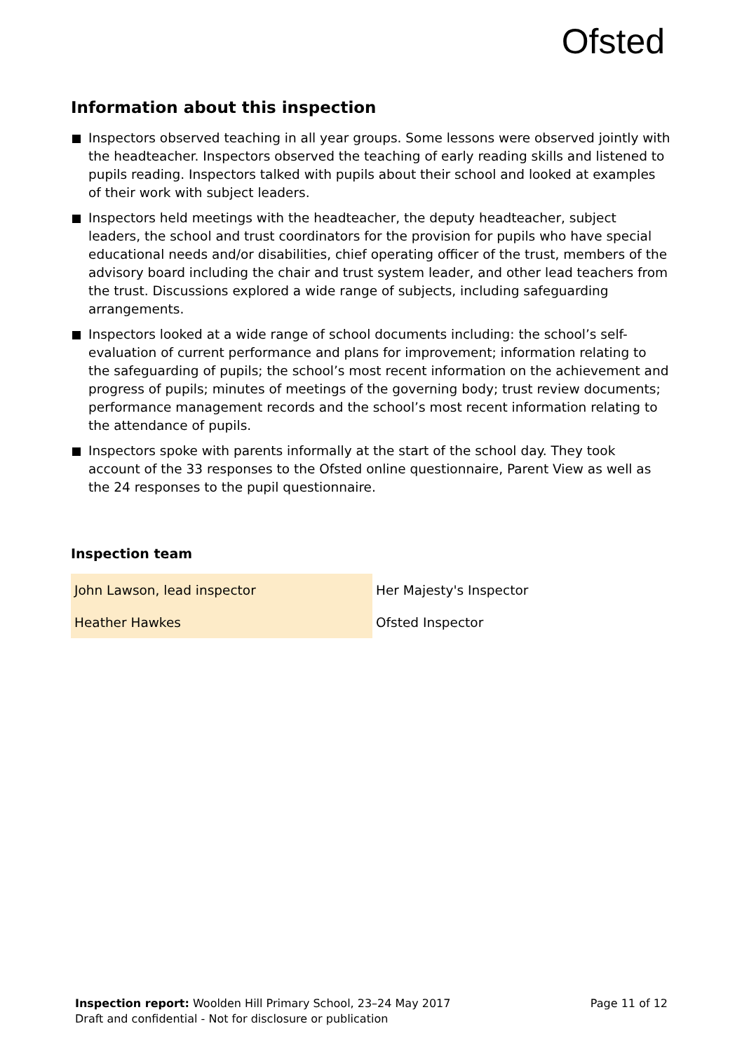Ofsted
Information about this inspection
Inspectors observed teaching in all year groups. Some lessons were observed jointly with the headteacher. Inspectors observed the teaching of early reading skills and listened to pupils reading. Inspectors talked with pupils about their school and looked at examples of their work with subject leaders.
Inspectors held meetings with the headteacher, the deputy headteacher, subject leaders, the school and trust coordinators for the provision for pupils who have special educational needs and/or disabilities, chief operating officer of the trust, members of the advisory board including the chair and trust system leader, and other lead teachers from the trust. Discussions explored a wide range of subjects, including safeguarding arrangements.
Inspectors looked at a wide range of school documents including: the school’s self-evaluation of current performance and plans for improvement; information relating to the safeguarding of pupils; the school’s most recent information on the achievement and progress of pupils; minutes of meetings of the governing body; trust review documents; performance management records and the school’s most recent information relating to the attendance of pupils.
Inspectors spoke with parents informally at the start of the school day. They took account of the 33 responses to the Ofsted online questionnaire, Parent View as well as the 24 responses to the pupil questionnaire.
Inspection team
| John Lawson, lead inspector | Her Majesty's Inspector |
| Heather Hawkes | Ofsted Inspector |
Page 11 of 12 Inspection report: Woolden Hill Primary School, 23–24 May 2017
Draft and confidential - Not for disclosure or publication